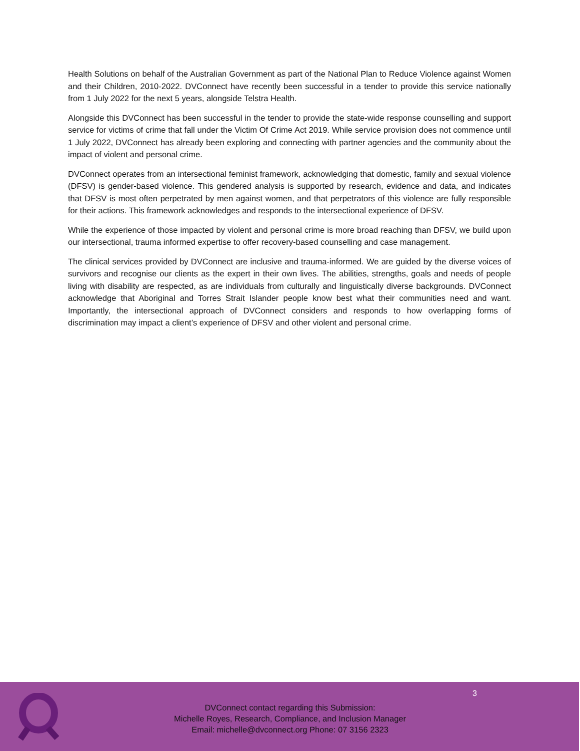Health Solutions on behalf of the Australian Government as part of the National Plan to Reduce Violence against Women and their Children, 2010-2022. DVConnect have recently been successful in a tender to provide this service nationally from 1 July 2022 for the next 5 years, alongside Telstra Health.
Alongside this DVConnect has been successful in the tender to provide the state-wide response counselling and support service for victims of crime that fall under the Victim Of Crime Act 2019. While service provision does not commence until 1 July 2022, DVConnect has already been exploring and connecting with partner agencies and the community about the impact of violent and personal crime.
DVConnect operates from an intersectional feminist framework, acknowledging that domestic, family and sexual violence (DFSV) is gender-based violence. This gendered analysis is supported by research, evidence and data, and indicates that DFSV is most often perpetrated by men against women, and that perpetrators of this violence are fully responsible for their actions. This framework acknowledges and responds to the intersectional experience of DFSV.
While the experience of those impacted by violent and personal crime is more broad reaching than DFSV, we build upon our intersectional, trauma informed expertise to offer recovery-based counselling and case management.
The clinical services provided by DVConnect are inclusive and trauma-informed. We are guided by the diverse voices of survivors and recognise our clients as the expert in their own lives. The abilities, strengths, goals and needs of people living with disability are respected, as are individuals from culturally and linguistically diverse backgrounds. DVConnect acknowledge that Aboriginal and Torres Strait Islander people know best what their communities need and want. Importantly, the intersectional approach of DVConnect considers and responds to how overlapping forms of discrimination may impact a client’s experience of DFSV and other violent and personal crime.
3
DVConnect contact regarding this Submission:
Michelle Royes, Research, Compliance, and Inclusion Manager
Email: michelle@dvconnect.org Phone: 07 3156 2323